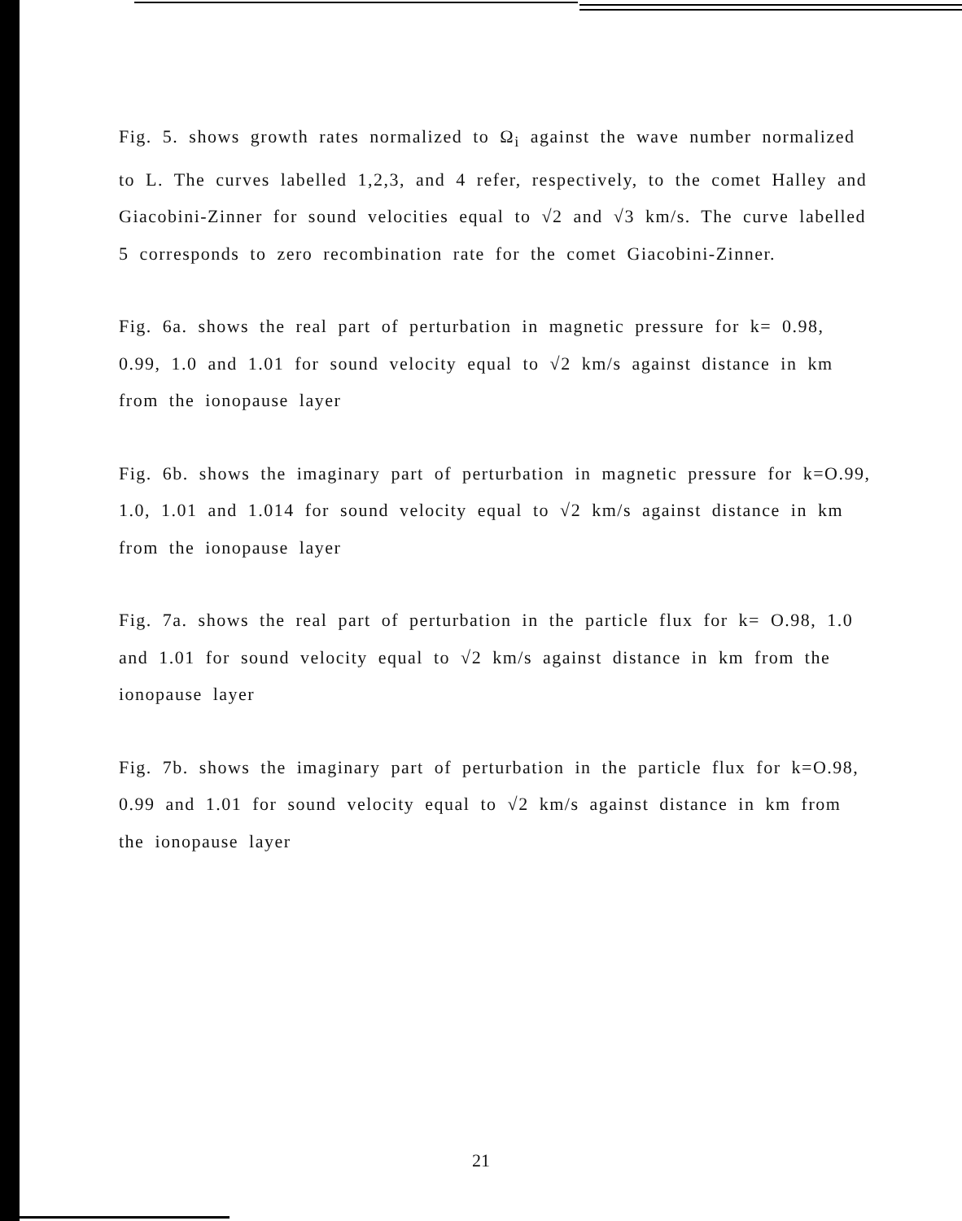Fig. 5. shows growth rates normalized to Ω<sub>i</sub> against the wave number normalized to L. The curves labelled 1,2,3, and 4 refer, respectively, to the comet Halley and Giacobini-Zinner for sound velocities equal to √2 and √3 km/s. The curve labelled 5 corresponds to zero recombination rate for the comet Giacobini-Zinner.
Fig. 6a. shows the real part of perturbation in magnetic pressure for k= 0.98, 0.99, 1.0 and 1.01 for sound velocity equal to √2 km/s against distance in km from the ionopause layer
Fig. 6b. shows the imaginary part of perturbation in magnetic pressure for k=O.99, 1.0, 1.01 and 1.014 for sound velocity equal to √2 km/s against distance in km from the ionopause layer
Fig. 7a. shows the real part of perturbation in the particle flux for k= O.98, 1.0 and 1.01 for sound velocity equal to √2 km/s against distance in km from the ionopause layer
Fig. 7b. shows the imaginary part of perturbation in the particle flux for k=O.98, 0.99 and 1.01 for sound velocity equal to √2 km/s against distance in km from the ionopause layer
21